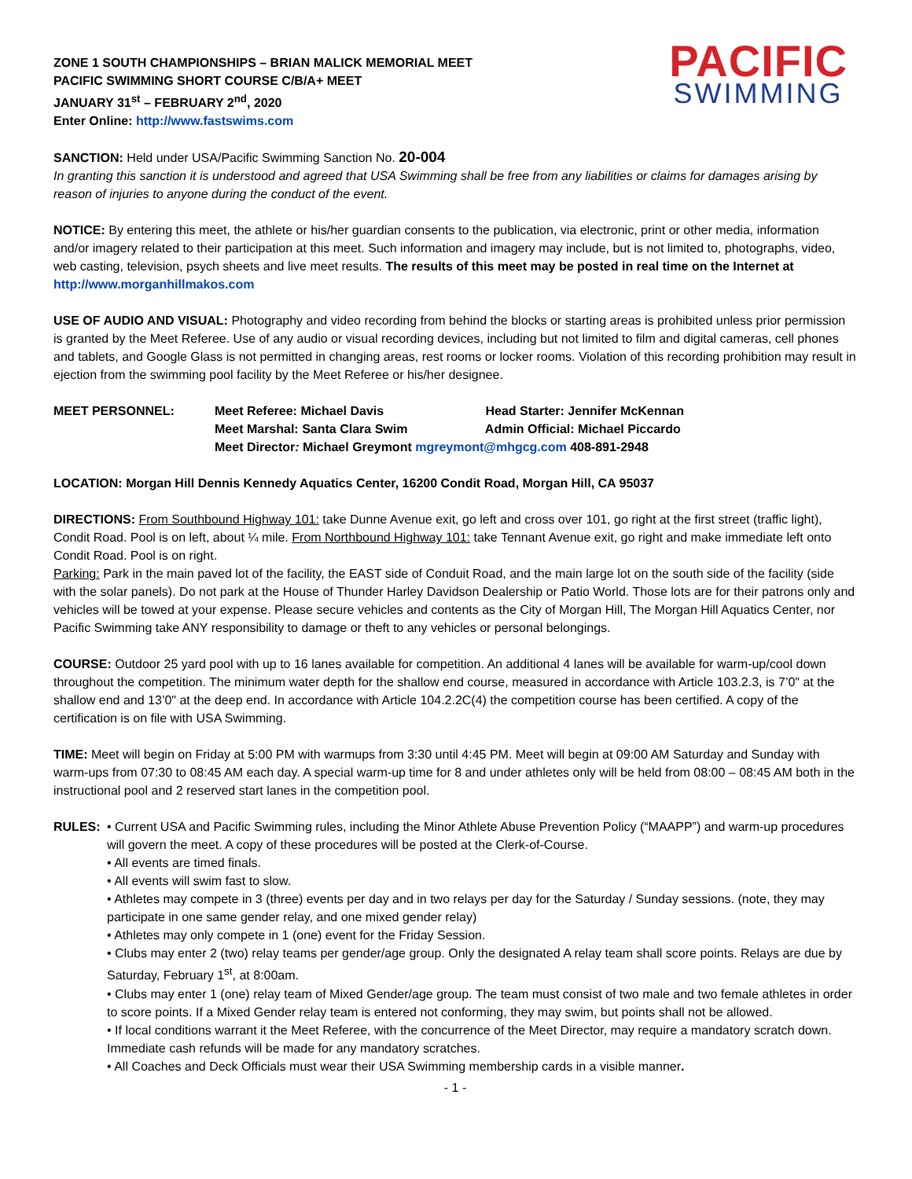PACIFIC
SWIMMING
ZONE 1 SOUTH CHAMPIONSHIPS – BRIAN MALICK MEMORIAL MEET
PACIFIC SWIMMING SHORT COURSE C/B/A+ MEET
JANUARY 31<sup>st</sup> – FEBRUARY 2<sup>nd</sup>, 2020
Enter Online: http://www.fastswims.com
SANCTION: Held under USA/Pacific Swimming Sanction No. 20-004
In granting this sanction it is understood and agreed that USA Swimming shall be free from any liabilities or claims for damages arising by reason of injuries to anyone during the conduct of the event.
NOTICE: By entering this meet, the athlete or his/her guardian consents to the publication, via electronic, print or other media, information and/or imagery related to their participation at this meet. Such information and imagery may include, but is not limited to, photographs, video, web casting, television, psych sheets and live meet results. The results of this meet may be posted in real time on the Internet at http://www.morganhillmakos.com
USE OF AUDIO AND VISUAL: Photography and video recording from behind the blocks or starting areas is prohibited unless prior permission is granted by the Meet Referee. Use of any audio or visual recording devices, including but not limited to film and digital cameras, cell phones and tablets, and Google Glass is not permitted in changing areas, rest rooms or locker rooms. Violation of this recording prohibition may result in ejection from the swimming pool facility by the Meet Referee or his/her designee.
MEET PERSONNEL: Meet Referee: Michael Davis Head Starter: Jennifer McKennan
Meet Marshal: Santa Clara Swim Admin Official: Michael Piccardo
Meet Director: Michael Greymont mgreymont@mhgcg.com 408-891-2948
LOCATION: Morgan Hill Dennis Kennedy Aquatics Center, 16200 Condit Road, Morgan Hill, CA 95037
DIRECTIONS: From Southbound Highway 101: take Dunne Avenue exit, go left and cross over 101, go right at the first street (traffic light), Condit Road. Pool is on left, about ¼ mile. From Northbound Highway 101: take Tennant Avenue exit, go right and make immediate left onto Condit Road. Pool is on right.
Parking: Park in the main paved lot of the facility, the EAST side of Conduit Road, and the main large lot on the south side of the facility (side with the solar panels). Do not park at the House of Thunder Harley Davidson Dealership or Patio World. Those lots are for their patrons only and vehicles will be towed at your expense. Please secure vehicles and contents as the City of Morgan Hill, The Morgan Hill Aquatics Center, nor Pacific Swimming take ANY responsibility to damage or theft to any vehicles or personal belongings.
COURSE: Outdoor 25 yard pool with up to 16 lanes available for competition. An additional 4 lanes will be available for warm-up/cool down throughout the competition. The minimum water depth for the shallow end course, measured in accordance with Article 103.2.3, is 7’0" at the shallow end and 13’0" at the deep end. In accordance with Article 104.2.2C(4) the competition course has been certified. A copy of the certification is on file with USA Swimming.
TIME: Meet will begin on Friday at 5:00 PM with warmups from 3:30 until 4:45 PM. Meet will begin at 09:00 AM Saturday and Sunday with warm-ups from 07:30 to 08:45 AM each day. A special warm-up time for 8 and under athletes only will be held from 08:00 – 08:45 AM both in the instructional pool and 2 reserved start lanes in the competition pool.
RULES: • Current USA and Pacific Swimming rules, including the Minor Athlete Abuse Prevention Policy (“MAAPP”) and warm-up procedures will govern the meet. A copy of these procedures will be posted at the Clerk-of-Course.
• All events are timed finals.
• All events will swim fast to slow.
• Athletes may compete in 3 (three) events per day and in two relays per day for the Saturday / Sunday sessions. (note, they may participate in one same gender relay, and one mixed gender relay)
• Athletes may only compete in 1 (one) event for the Friday Session.
• Clubs may enter 2 (two) relay teams per gender/age group. Only the designated A relay team shall score points. Relays are due by Saturday, February 1<sup>st</sup>, at 8:00am.
• Clubs may enter 1 (one) relay team of Mixed Gender/age group. The team must consist of two male and two female athletes in order to score points. If a Mixed Gender relay team is entered not conforming, they may swim, but points shall not be allowed.
• If local conditions warrant it the Meet Referee, with the concurrence of the Meet Director, may require a mandatory scratch down. Immediate cash refunds will be made for any mandatory scratches.
• All Coaches and Deck Officials must wear their USA Swimming membership cards in a visible manner.
- 1 -